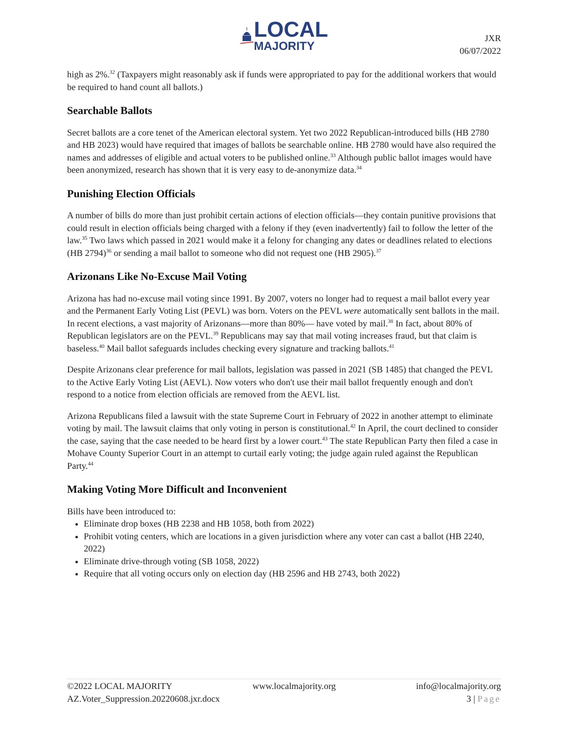LOCAL
MAJORITY
JXR
06/07/2022
high as 2%.<sup>32</sup> (Taxpayers might reasonably ask if funds were appropriated to pay for the additional workers that would be required to hand count all ballots.)
Searchable Ballots
Secret ballots are a core tenet of the American electoral system. Yet two 2022 Republican-introduced bills (HB 2780 and HB 2023) would have required that images of ballots be searchable online. HB 2780 would have also required the names and addresses of eligible and actual voters to be published online.<sup>33</sup> Although public ballot images would have been anonymized, research has shown that it is very easy to de-anonymize data.<sup>34</sup>
Punishing Election Officials
A number of bills do more than just prohibit certain actions of election officials—they contain punitive provisions that could result in election officials being charged with a felony if they (even inadvertently) fail to follow the letter of the law.<sup>35</sup> Two laws which passed in 2021 would make it a felony for changing any dates or deadlines related to elections (HB 2794)<sup>36</sup> or sending a mail ballot to someone who did not request one (HB 2905).<sup>37</sup>
Arizonans Like No-Excuse Mail Voting
Arizona has had no-excuse mail voting since 1991. By 2007, voters no longer had to request a mail ballot every year and the Permanent Early Voting List (PEVL) was born. Voters on the PEVL were automatically sent ballots in the mail. In recent elections, a vast majority of Arizonans—more than 80%— have voted by mail.<sup>38</sup> In fact, about 80% of Republican legislators are on the PEVL.<sup>39</sup> Republicans may say that mail voting increases fraud, but that claim is baseless.<sup>40</sup> Mail ballot safeguards includes checking every signature and tracking ballots.<sup>41</sup>
Despite Arizonans clear preference for mail ballots, legislation was passed in 2021 (SB 1485) that changed the PEVL to the Active Early Voting List (AEVL). Now voters who don't use their mail ballot frequently enough and don't respond to a notice from election officials are removed from the AEVL list.
Arizona Republicans filed a lawsuit with the state Supreme Court in February of 2022 in another attempt to eliminate voting by mail. The lawsuit claims that only voting in person is constitutional.<sup>42</sup> In April, the court declined to consider the case, saying that the case needed to be heard first by a lower court.<sup>43</sup> The state Republican Party then filed a case in Mohave County Superior Court in an attempt to curtail early voting; the judge again ruled against the Republican Party.<sup>44</sup>
Making Voting More Difficult and Inconvenient
Bills have been introduced to:
Eliminate drop boxes (HB 2238 and HB 1058, both from 2022)
Prohibit voting centers, which are locations in a given jurisdiction where any voter can cast a ballot (HB 2240, 2022)
Eliminate drive-through voting (SB 1058, 2022)
Require that all voting occurs only on election day (HB 2596 and HB 2743, both 2022)
©2022 LOCAL MAJORITY www.localmajority.org info@localmajority.org
AZ.Voter_Suppression.20220608.jxr.docx 3 | Page